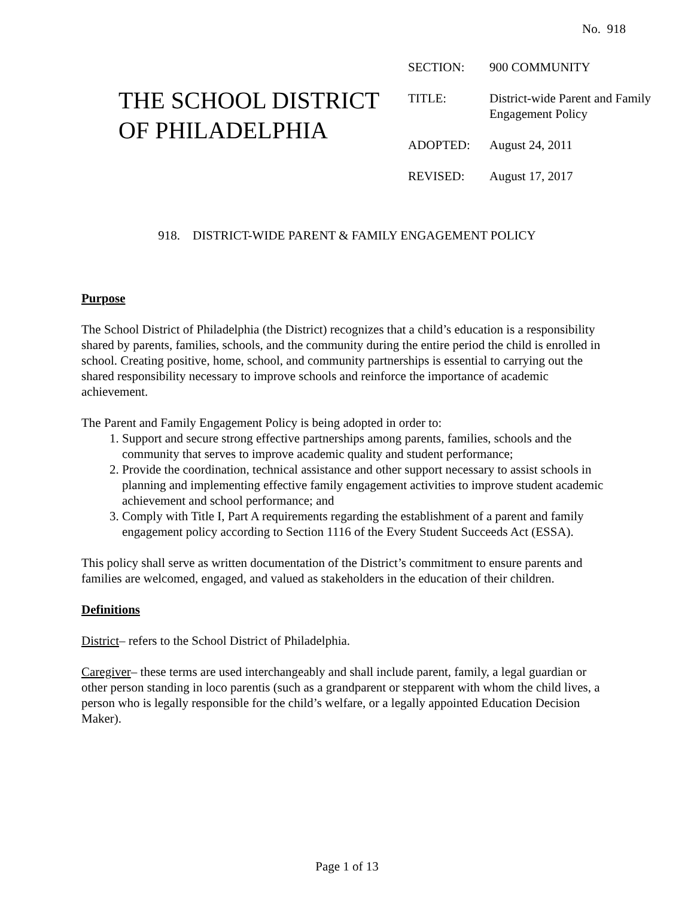No. 918
THE SCHOOL DISTRICT OF PHILADELPHIA
| SECTION: | 900 COMMUNITY |
| TITLE: | District-wide Parent and Family Engagement Policy |
| ADOPTED: | August 24, 2011 |
| REVISED: | August 17, 2017 |
918. DISTRICT-WIDE PARENT & FAMILY ENGAGEMENT POLICY
Purpose
The School District of Philadelphia (the District) recognizes that a child’s education is a responsibility shared by parents, families, schools, and the community during the entire period the child is enrolled in school. Creating positive, home, school, and community partnerships is essential to carrying out the shared responsibility necessary to improve schools and reinforce the importance of academic achievement.
The Parent and Family Engagement Policy is being adopted in order to:
1. Support and secure strong effective partnerships among parents, families, schools and the community that serves to improve academic quality and student performance;
2. Provide the coordination, technical assistance and other support necessary to assist schools in planning and implementing effective family engagement activities to improve student academic achievement and school performance; and
3. Comply with Title I, Part A requirements regarding the establishment of a parent and family engagement policy according to Section 1116 of the Every Student Succeeds Act (ESSA).
This policy shall serve as written documentation of the District’s commitment to ensure parents and families are welcomed, engaged, and valued as stakeholders in the education of their children.
Definitions
District– refers to the School District of Philadelphia.
Caregiver– these terms are used interchangeably and shall include parent, family, a legal guardian or other person standing in loco parentis (such as a grandparent or stepparent with whom the child lives, a person who is legally responsible for the child’s welfare, or a legally appointed Education Decision Maker).
Page 1 of 13